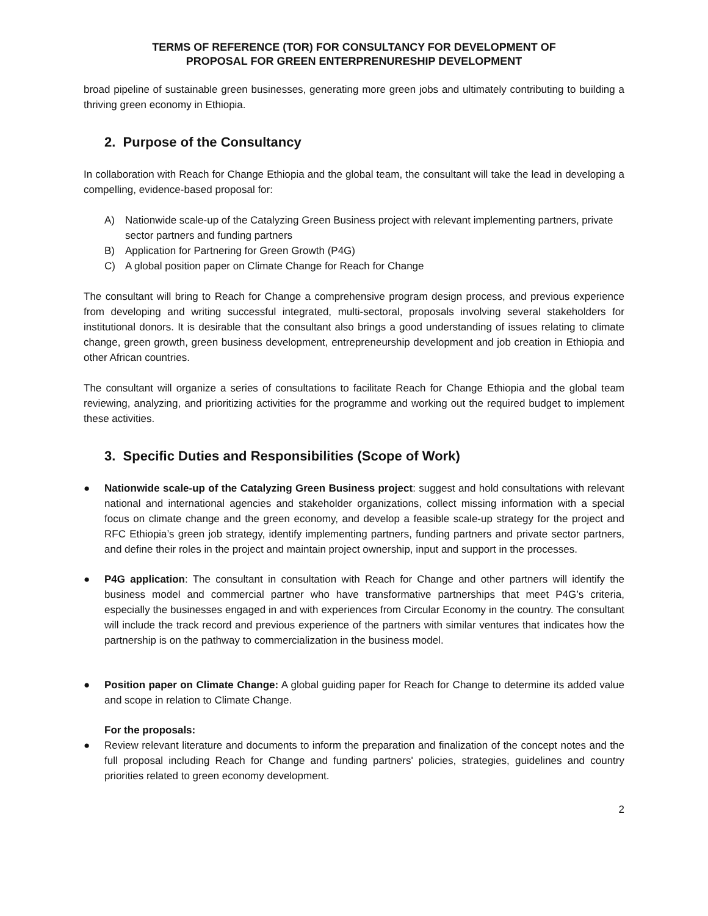TERMS OF REFERENCE (TOR) FOR CONSULTANCY FOR DEVELOPMENT OF
PROPOSAL FOR GREEN ENTERPRENURESHIP DEVELOPMENT
broad pipeline of sustainable green businesses, generating more green jobs and ultimately contributing to building a thriving green economy in Ethiopia.
2. Purpose of the Consultancy
In collaboration with Reach for Change Ethiopia and the global team, the consultant will take the lead in developing a compelling, evidence-based proposal for:
A) Nationwide scale-up of the Catalyzing Green Business project with relevant implementing partners, private sector partners and funding partners
B) Application for Partnering for Green Growth (P4G)
C) A global position paper on Climate Change for Reach for Change
The consultant will bring to Reach for Change a comprehensive program design process, and previous experience from developing and writing successful integrated, multi-sectoral, proposals involving several stakeholders for institutional donors. It is desirable that the consultant also brings a good understanding of issues relating to climate change, green growth, green business development, entrepreneurship development and job creation in Ethiopia and other African countries.
The consultant will organize a series of consultations to facilitate Reach for Change Ethiopia and the global team reviewing, analyzing, and prioritizing activities for the programme and working out the required budget to implement these activities.
3. Specific Duties and Responsibilities (Scope of Work)
● Nationwide scale-up of the Catalyzing Green Business project: suggest and hold consultations with relevant national and international agencies and stakeholder organizations, collect missing information with a special focus on climate change and the green economy, and develop a feasible scale-up strategy for the project and RFC Ethiopia’s green job strategy, identify implementing partners, funding partners and private sector partners, and define their roles in the project and maintain project ownership, input and support in the processes.
● P4G application: The consultant in consultation with Reach for Change and other partners will identify the business model and commercial partner who have transformative partnerships that meet P4G’s criteria, especially the businesses engaged in and with experiences from Circular Economy in the country. The consultant will include the track record and previous experience of the partners with similar ventures that indicates how the partnership is on the pathway to commercialization in the business model.
● Position paper on Climate Change: A global guiding paper for Reach for Change to determine its added value and scope in relation to Climate Change.
For the proposals:
● Review relevant literature and documents to inform the preparation and finalization of the concept notes and the full proposal including Reach for Change and funding partners' policies, strategies, guidelines and country priorities related to green economy development.
2